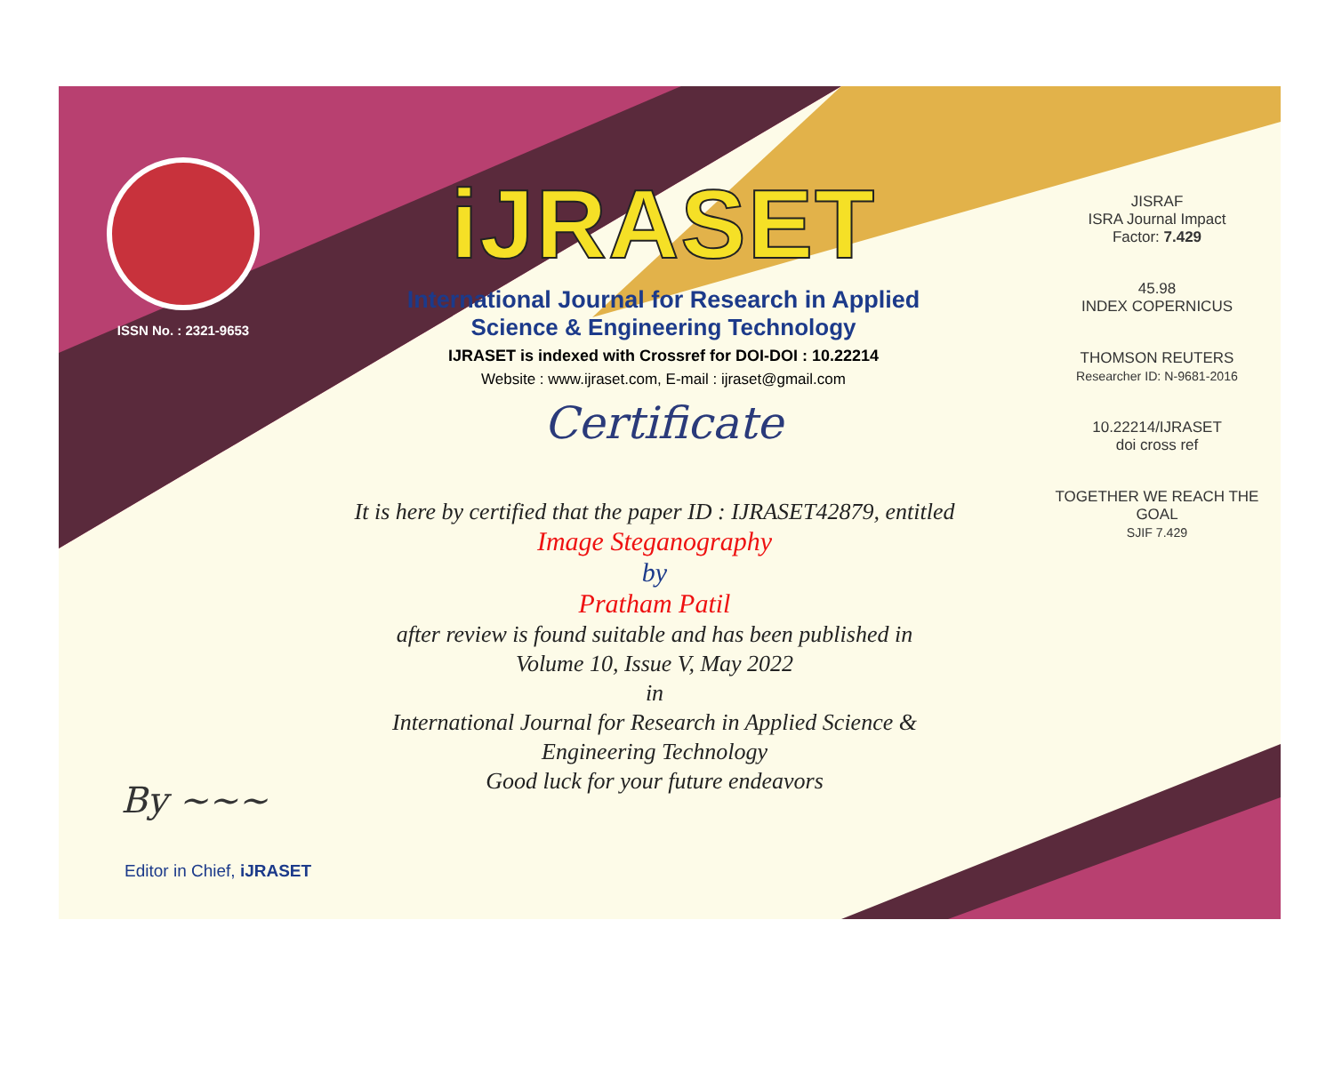ISSN No. : 2321-9653
iJRASET
International Journal for Research in Applied
Science & Engineering Technology
IJRASET is indexed with Crossref for DOI-DOI : 10.22214
Website : www.ijraset.com, E-mail : ijraset@gmail.com
Certificate
It is here by certified that the paper ID : IJRASET42879, entitled
Image Steganography
by
Pratham Patil
after review is found suitable and has been published in
Volume 10, Issue V, May 2022
in
International Journal for Research in Applied Science &
Engineering Technology
Good luck for your future endeavors
JISRAF
ISRA Journal Impact
Factor: 7.429
45.98
INDEX COPERNICUS
THOMSON REUTERS
Researcher ID: N-9681-2016
10.22214/IJRASET
doi cross ref
TOGETHER WE REACH THE GOAL
SJIF 7.429
By ~~~
Editor in Chief, iJRASET